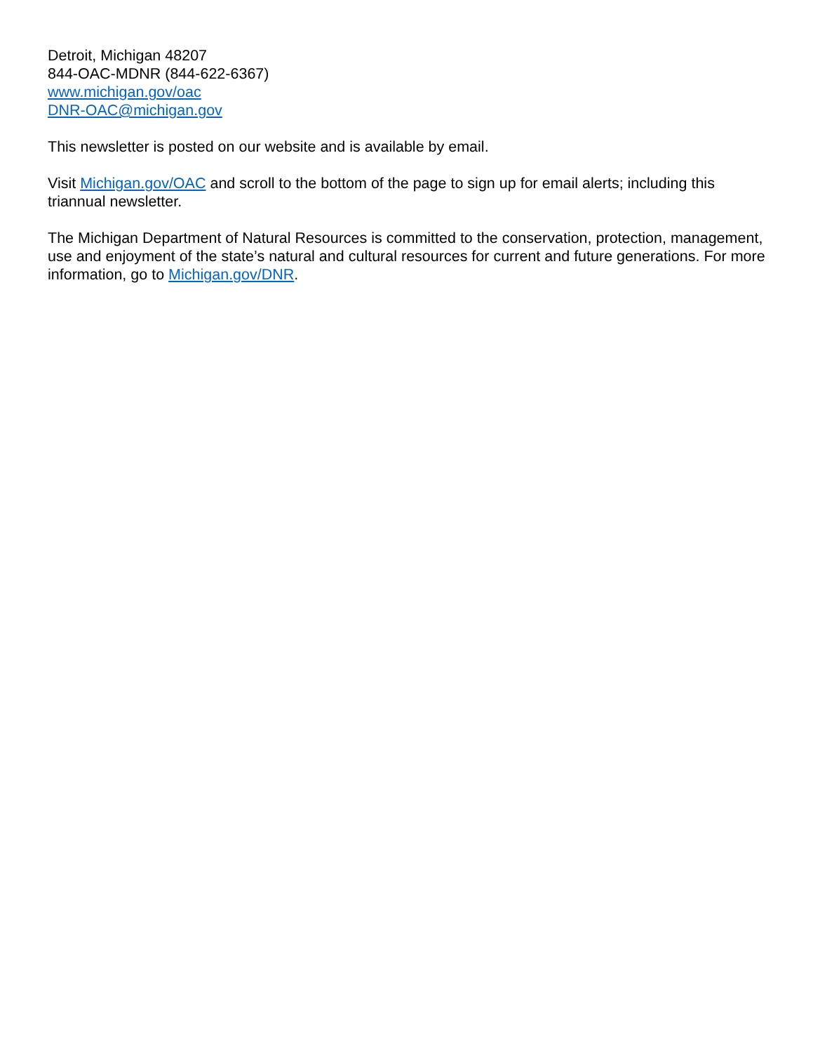Detroit, Michigan 48207
844-OAC-MDNR (844-622-6367)
www.michigan.gov/oac
DNR-OAC@michigan.gov
This newsletter is posted on our website and is available by email.
Visit Michigan.gov/OAC and scroll to the bottom of the page to sign up for email alerts; including this triannual newsletter.
The Michigan Department of Natural Resources is committed to the conservation, protection, management, use and enjoyment of the state’s natural and cultural resources for current and future generations. For more information, go to Michigan.gov/DNR.